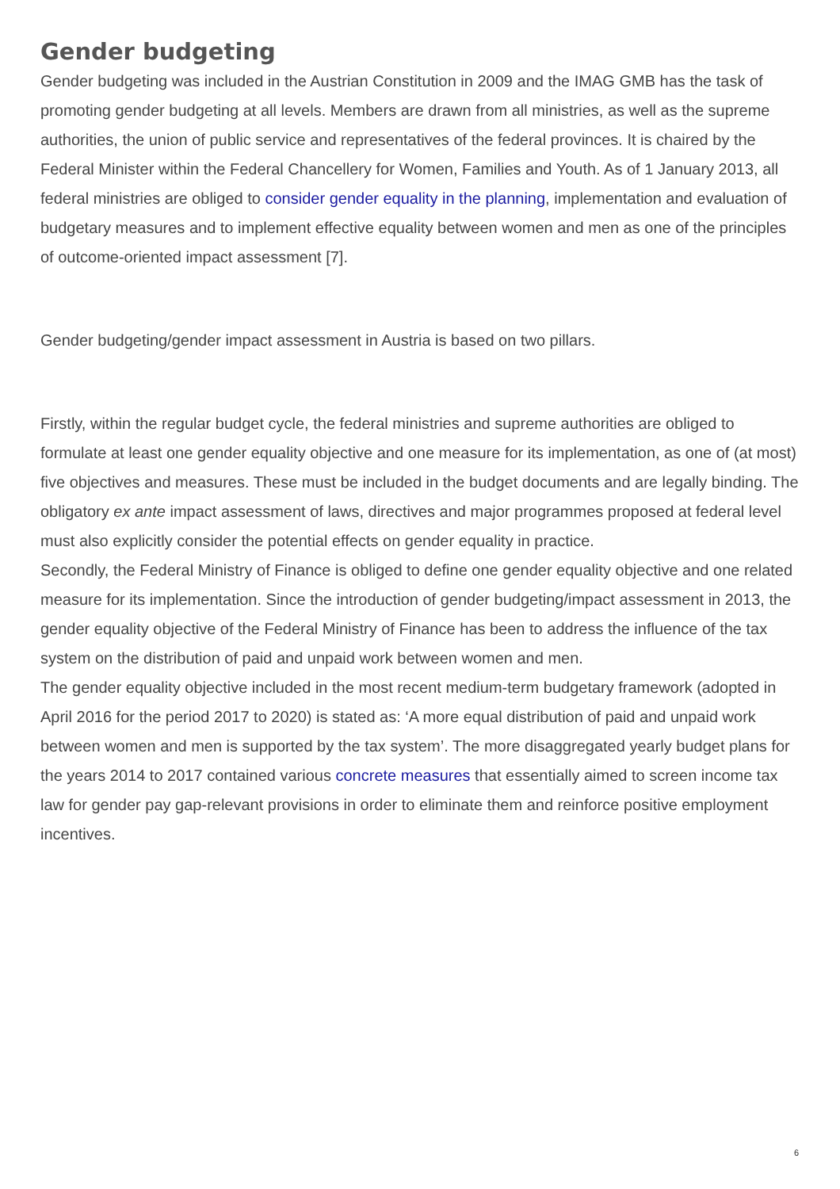Gender budgeting
Gender budgeting was included in the Austrian Constitution in 2009 and the IMAG GMB has the task of promoting gender budgeting at all levels. Members are drawn from all ministries, as well as the supreme authorities, the union of public service and representatives of the federal provinces. It is chaired by the Federal Minister within the Federal Chancellery for Women, Families and Youth. As of 1 January 2013, all federal ministries are obliged to consider gender equality in the planning, implementation and evaluation of budgetary measures and to implement effective equality between women and men as one of the principles of outcome-oriented impact assessment [7].
Gender budgeting/gender impact assessment in Austria is based on two pillars.
Firstly, within the regular budget cycle, the federal ministries and supreme authorities are obliged to formulate at least one gender equality objective and one measure for its implementation, as one of (at most) five objectives and measures. These must be included in the budget documents and are legally binding. The obligatory ex ante impact assessment of laws, directives and major programmes proposed at federal level must also explicitly consider the potential effects on gender equality in practice.
Secondly, the Federal Ministry of Finance is obliged to define one gender equality objective and one related measure for its implementation. Since the introduction of gender budgeting/impact assessment in 2013, the gender equality objective of the Federal Ministry of Finance has been to address the influence of the tax system on the distribution of paid and unpaid work between women and men.
The gender equality objective included in the most recent medium-term budgetary framework (adopted in April 2016 for the period 2017 to 2020) is stated as: ‘A more equal distribution of paid and unpaid work between women and men is supported by the tax system’. The more disaggregated yearly budget plans for the years 2014 to 2017 contained various concrete measures that essentially aimed to screen income tax law for gender pay gap-relevant provisions in order to eliminate them and reinforce positive employment incentives.
6